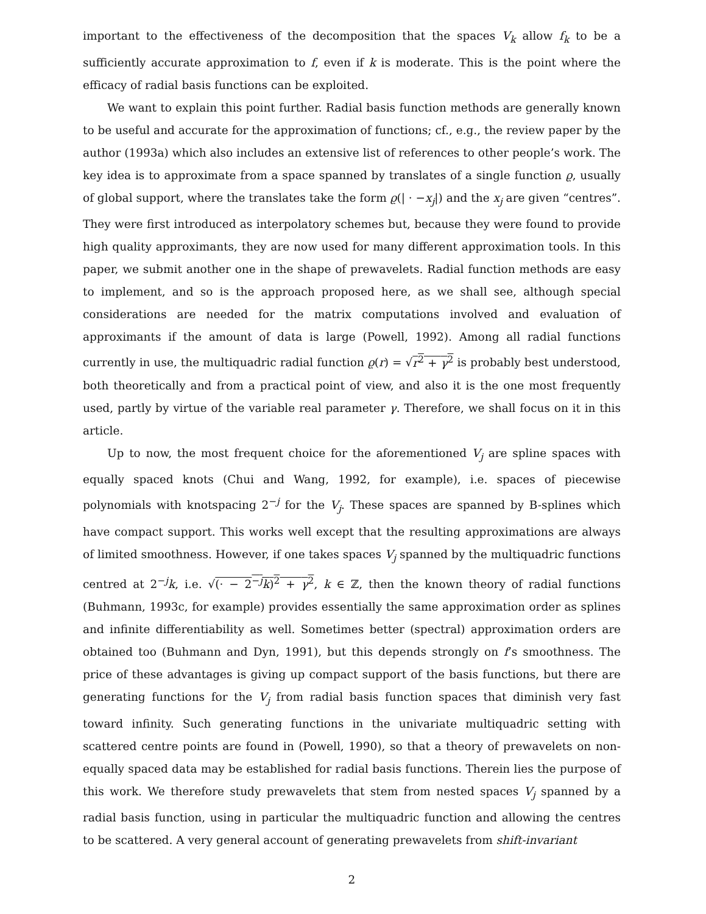important to the effectiveness of the decomposition that the spaces V<sub>k</sub> allow f<sub>k</sub> to be a sufficiently accurate approximation to f, even if k is moderate. This is the point where the efficacy of radial basis functions can be exploited.
We want to explain this point further. Radial basis function methods are generally known to be useful and accurate for the approximation of functions; cf., e.g., the review paper by the author (1993a) which also includes an extensive list of references to other people’s work. The key idea is to approximate from a space spanned by translates of a single function ϱ, usually of global support, where the translates take the form ϱ(| · −x<sub>j</sub>|) and the x<sub>j</sub> are given “centres”. They were first introduced as interpolatory schemes but, because they were found to provide high quality approximants, they are now used for many different approximation tools. In this paper, we submit another one in the shape of prewavelets. Radial function methods are easy to implement, and so is the approach proposed here, as we shall see, although special considerations are needed for the matrix computations involved and evaluation of approximants if the amount of data is large (Powell, 1992). Among all radial functions currently in use, the multiquadric radial function ϱ(r) = √r<sup>2</sup> + γ<sup>2</sup> is probably best understood, both theoretically and from a practical point of view, and also it is the one most frequently used, partly by virtue of the variable real parameter γ. Therefore, we shall focus on it in this article.
Up to now, the most frequent choice for the aforementioned V<sub>j</sub> are spline spaces with equally spaced knots (Chui and Wang, 1992, for example), i.e. spaces of piecewise polynomials with knotspacing 2<sup>−j</sup> for the V<sub>j</sub>. These spaces are spanned by B-splines which have compact support. This works well except that the resulting approximations are always of limited smoothness. However, if one takes spaces V<sub>j</sub> spanned by the multiquadric functions centred at 2<sup>−j</sup>k, i.e. √(· − 2<sup>−j</sup>k)<sup>2</sup> + γ<sup>2</sup>, k ∈ ℤ, then the known theory of radial functions (Buhmann, 1993c, for example) provides essentially the same approximation order as splines and infinite differentiability as well. Sometimes better (spectral) approximation orders are obtained too (Buhmann and Dyn, 1991), but this depends strongly on f’s smoothness. The price of these advantages is giving up compact support of the basis functions, but there are generating functions for the V<sub>j</sub> from radial basis function spaces that diminish very fast toward infinity. Such generating functions in the univariate multiquadric setting with scattered centre points are found in (Powell, 1990), so that a theory of prewavelets on non-equally spaced data may be established for radial basis functions. Therein lies the purpose of this work. We therefore study prewavelets that stem from nested spaces V<sub>j</sub> spanned by a radial basis function, using in particular the multiquadric function and allowing the centres to be scattered. A very general account of generating prewavelets from shift-invariant
2